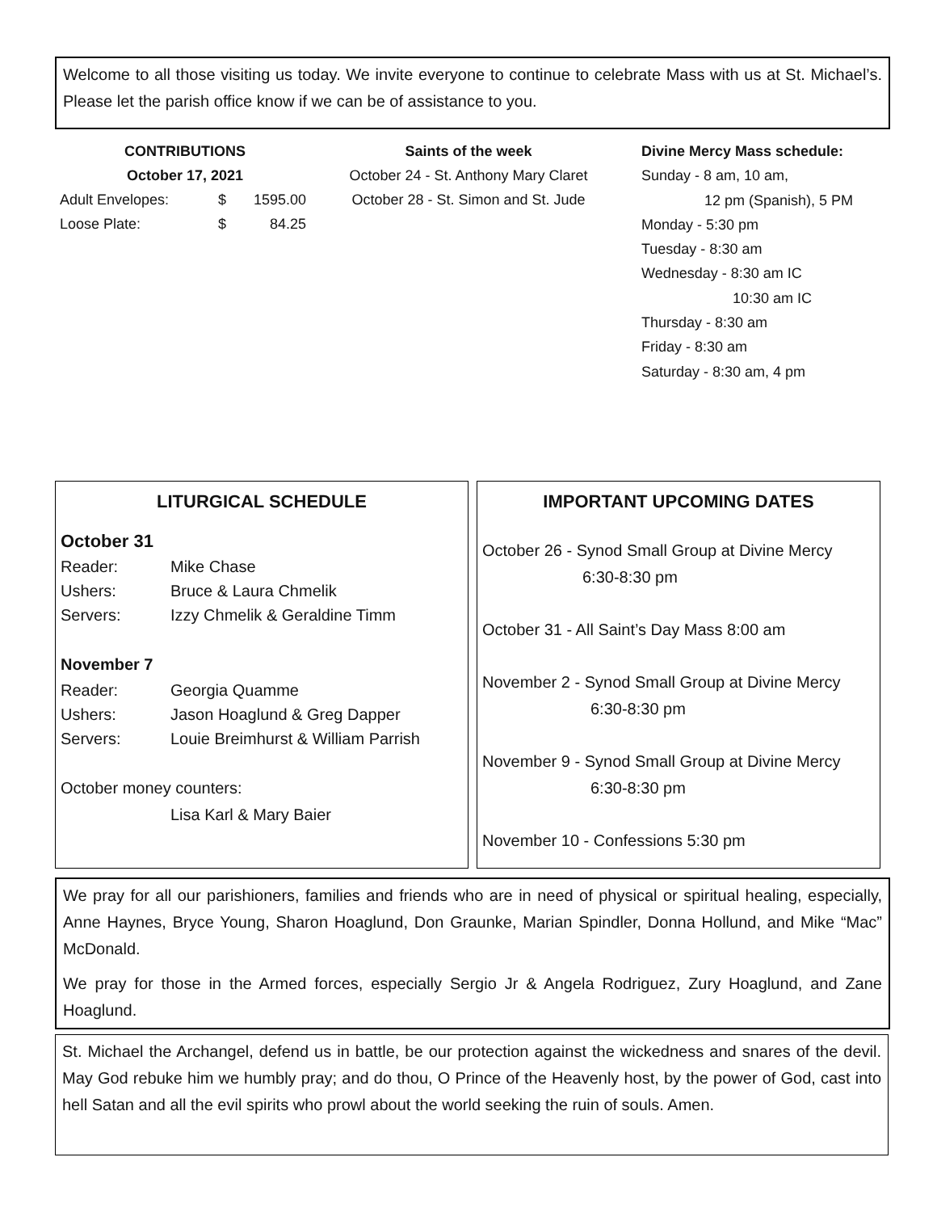Welcome to all those visiting us today. We invite everyone to continue to celebrate Mass with us at St. Michael’s. Please let the parish office know if we can be of assistance to you.
CONTRIBUTIONS
October 17, 2021
| Adult Envelopes: | $ | 1595.00 |
| Loose Plate: | $ | 84.25 |
Saints of the week
October 24 - St. Anthony Mary Claret
October 28 - St. Simon and St. Jude
Divine Mercy Mass schedule:
Sunday - 8 am, 10 am,
12 pm (Spanish), 5 PM
Monday - 5:30 pm
Tuesday - 8:30 am
Wednesday - 8:30 am IC
10:30 am IC
Thursday - 8:30 am
Friday - 8:30 am
Saturday - 8:30 am, 4 pm
LITURGICAL SCHEDULE
October 31
| Reader: | Mike Chase |
| Ushers: | Bruce & Laura Chmelik |
| Servers: | Izzy Chmelik & Geraldine Timm |
November 7
| Reader: | Georgia Quamme |
| Ushers: | Jason Hoaglund & Greg Dapper |
| Servers: | Louie Breimhurst & William Parrish |
October money counters:
Lisa Karl & Mary Baier
IMPORTANT UPCOMING DATES
October 26 - Synod Small Group at Divine Mercy
6:30-8:30 pm
October 31 - All Saint’s Day Mass 8:00 am
November 2 - Synod Small Group at Divine Mercy
6:30-8:30 pm
November 9 - Synod Small Group at Divine Mercy
6:30-8:30 pm
November 10 - Confessions 5:30 pm
We pray for all our parishioners, families and friends who are in need of physical or spiritual healing, especially, Anne Haynes, Bryce Young, Sharon Hoaglund, Don Graunke, Marian Spindler, Donna Hollund, and Mike “Mac” McDonald.
We pray for those in the Armed forces, especially Sergio Jr & Angela Rodriguez, Zury Hoaglund, and Zane Hoaglund.
St. Michael the Archangel, defend us in battle, be our protection against the wickedness and snares of the devil. May God rebuke him we humbly pray; and do thou, O Prince of the Heavenly host, by the power of God, cast into hell Satan and all the evil spirits who prowl about the world seeking the ruin of souls. Amen.